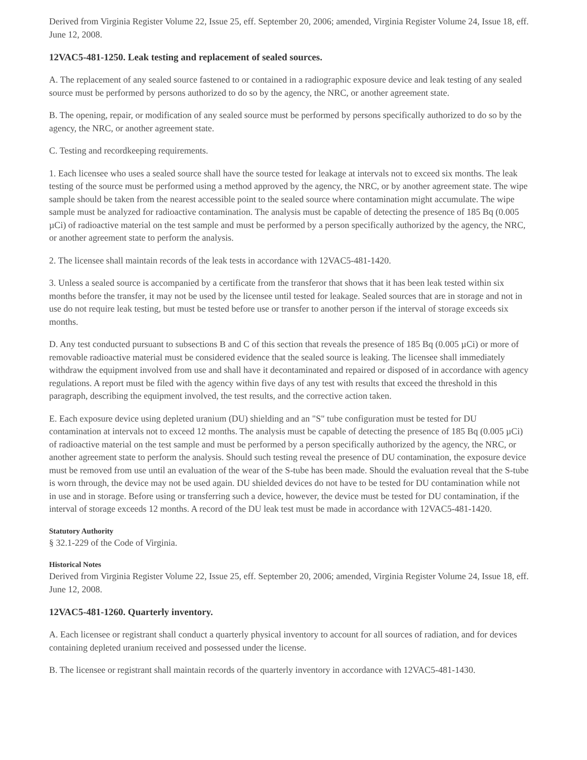Derived from Virginia Register Volume 22, Issue 25, eff. September 20, 2006; amended, Virginia Register Volume 24, Issue 18, eff. June 12, 2008.
12VAC5-481-1250. Leak testing and replacement of sealed sources.
A. The replacement of any sealed source fastened to or contained in a radiographic exposure device and leak testing of any sealed source must be performed by persons authorized to do so by the agency, the NRC, or another agreement state.
B. The opening, repair, or modification of any sealed source must be performed by persons specifically authorized to do so by the agency, the NRC, or another agreement state.
C. Testing and recordkeeping requirements.
1. Each licensee who uses a sealed source shall have the source tested for leakage at intervals not to exceed six months. The leak testing of the source must be performed using a method approved by the agency, the NRC, or by another agreement state. The wipe sample should be taken from the nearest accessible point to the sealed source where contamination might accumulate. The wipe sample must be analyzed for radioactive contamination. The analysis must be capable of detecting the presence of 185 Bq (0.005 µCi) of radioactive material on the test sample and must be performed by a person specifically authorized by the agency, the NRC, or another agreement state to perform the analysis.
2. The licensee shall maintain records of the leak tests in accordance with 12VAC5-481-1420.
3. Unless a sealed source is accompanied by a certificate from the transferor that shows that it has been leak tested within six months before the transfer, it may not be used by the licensee until tested for leakage. Sealed sources that are in storage and not in use do not require leak testing, but must be tested before use or transfer to another person if the interval of storage exceeds six months.
D. Any test conducted pursuant to subsections B and C of this section that reveals the presence of 185 Bq (0.005 µCi) or more of removable radioactive material must be considered evidence that the sealed source is leaking. The licensee shall immediately withdraw the equipment involved from use and shall have it decontaminated and repaired or disposed of in accordance with agency regulations. A report must be filed with the agency within five days of any test with results that exceed the threshold in this paragraph, describing the equipment involved, the test results, and the corrective action taken.
E. Each exposure device using depleted uranium (DU) shielding and an "S" tube configuration must be tested for DU contamination at intervals not to exceed 12 months. The analysis must be capable of detecting the presence of 185 Bq (0.005 µCi) of radioactive material on the test sample and must be performed by a person specifically authorized by the agency, the NRC, or another agreement state to perform the analysis. Should such testing reveal the presence of DU contamination, the exposure device must be removed from use until an evaluation of the wear of the S-tube has been made. Should the evaluation reveal that the S-tube is worn through, the device may not be used again. DU shielded devices do not have to be tested for DU contamination while not in use and in storage. Before using or transferring such a device, however, the device must be tested for DU contamination, if the interval of storage exceeds 12 months. A record of the DU leak test must be made in accordance with 12VAC5-481-1420.
Statutory Authority
§ 32.1-229 of the Code of Virginia.
Historical Notes
Derived from Virginia Register Volume 22, Issue 25, eff. September 20, 2006; amended, Virginia Register Volume 24, Issue 18, eff. June 12, 2008.
12VAC5-481-1260. Quarterly inventory.
A. Each licensee or registrant shall conduct a quarterly physical inventory to account for all sources of radiation, and for devices containing depleted uranium received and possessed under the license.
B. The licensee or registrant shall maintain records of the quarterly inventory in accordance with 12VAC5-481-1430.